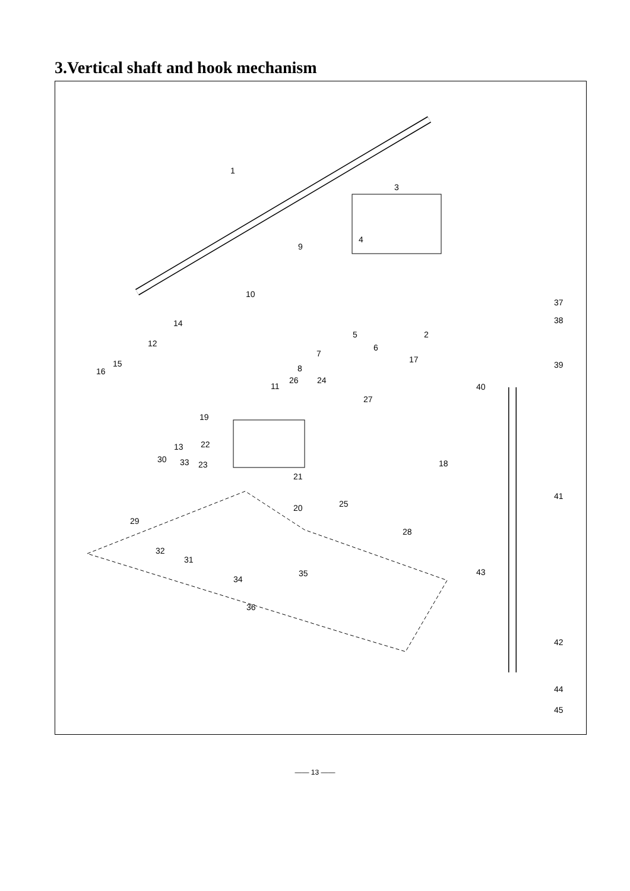3.Vertical shaft and hook mechanism
1
2
3
4
5
6
7
8
9
10
11
12
13
14
15
16
17
18
19
20
21
22
23
24
25
26
27
28
29
30
31
32
33
34
35
36
37
38
39
40
41
42
43
44
45
—— 13 ——